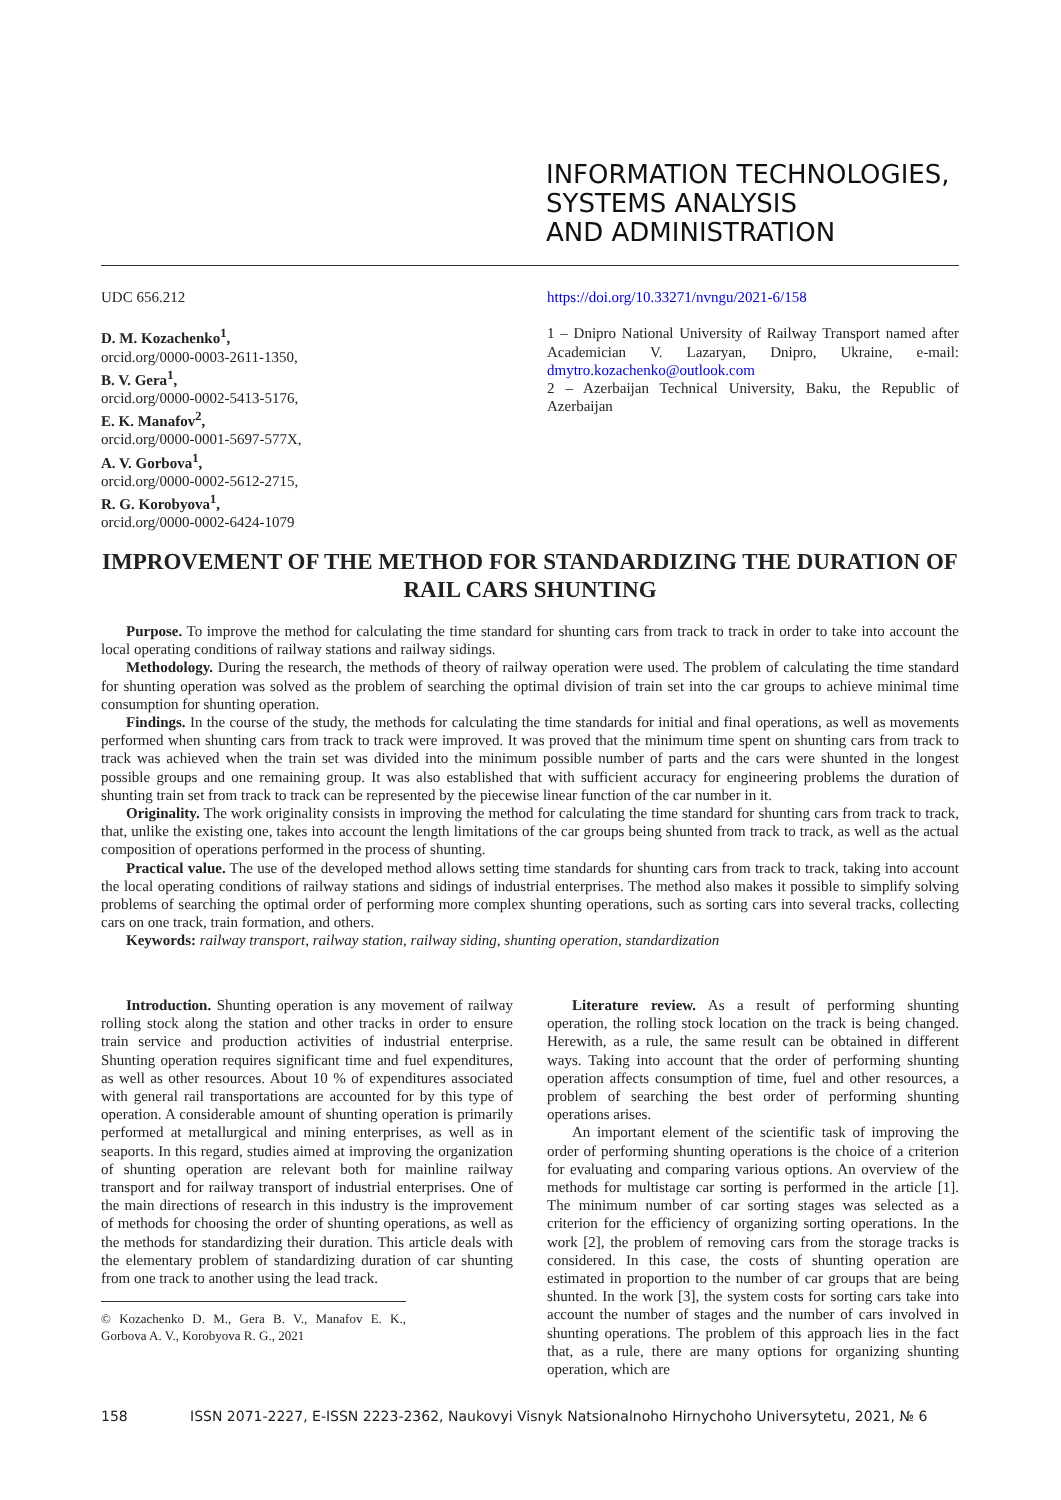INFORMATION TECHNOLOGIES,
SYSTEMS ANALYSIS
AND ADMINISTRATION
UDC 656.212
D. M. Kozachenko<sup>1</sup>,
orcid.org/0000-0003-2611-1350,
B. V. Gera<sup>1</sup>,
orcid.org/0000-0002-5413-5176,
E. K. Manafov<sup>2</sup>,
orcid.org/0000-0001-5697-577X,
A. V. Gorbova<sup>1</sup>,
orcid.org/0000-0002-5612-2715,
R. G. Korobyova<sup>1</sup>,
orcid.org/0000-0002-6424-1079
https://doi.org/10.33271/nvngu/2021-6/158
1 – Dnipro National University of Railway Transport named after Academician V. Lazaryan, Dnipro, Ukraine, e-mail: dmytro.kozachenko@outlook.com
2 – Azerbaijan Technical University, Baku, the Republic of Azerbaijan
IMPROVEMENT OF THE METHOD FOR STANDARDIZING THE DURATION OF RAIL CARS SHUNTING
Purpose. To improve the method for calculating the time standard for shunting cars from track to track in order to take into account the local operating conditions of railway stations and railway sidings.
Methodology. During the research, the methods of theory of railway operation were used. The problem of calculating the time standard for shunting operation was solved as the problem of searching the optimal division of train set into the car groups to achieve minimal time consumption for shunting operation.
Findings. In the course of the study, the methods for calculating the time standards for initial and final operations, as well as movements performed when shunting cars from track to track were improved. It was proved that the minimum time spent on shunting cars from track to track was achieved when the train set was divided into the minimum possible number of parts and the cars were shunted in the longest possible groups and one remaining group. It was also established that with sufficient accuracy for engineering problems the duration of shunting train set from track to track can be represented by the piecewise linear function of the car number in it.
Originality. The work originality consists in improving the method for calculating the time standard for shunting cars from track to track, that, unlike the existing one, takes into account the length limitations of the car groups being shunted from track to track, as well as the actual composition of operations performed in the process of shunting.
Practical value. The use of the developed method allows setting time standards for shunting cars from track to track, taking into account the local operating conditions of railway stations and sidings of industrial enterprises. The method also makes it possible to simplify solving problems of searching the optimal order of performing more complex shunting operations, such as sorting cars into several tracks, collecting cars on one track, train formation, and others.
Keywords: railway transport, railway station, railway siding, shunting operation, standardization
Introduction. Shunting operation is any movement of railway rolling stock along the station and other tracks in order to ensure train service and production activities of industrial enterprise. Shunting operation requires significant time and fuel expenditures, as well as other resources. About 10 % of expenditures associated with general rail transportations are accounted for by this type of operation. A considerable amount of shunting operation is primarily performed at metallurgical and mining enterprises, as well as in seaports. In this regard, studies aimed at improving the organization of shunting operation are relevant both for mainline railway transport and for railway transport of industrial enterprises. One of the main directions of research in this industry is the improvement of methods for choosing the order of shunting operations, as well as the methods for standardizing their duration. This article deals with the elementary problem of standardizing duration of car shunting from one track to another using the lead track.
© Kozachenko D. M., Gera B. V., Manafov E. K., Gorbova A. V., Korobyova R. G., 2021
Literature review. As a result of performing shunting operation, the rolling stock location on the track is being changed. Herewith, as a rule, the same result can be obtained in different ways. Taking into account that the order of performing shunting operation affects consumption of time, fuel and other resources, a problem of searching the best order of performing shunting operations arises.
An important element of the scientific task of improving the order of performing shunting operations is the choice of a criterion for evaluating and comparing various options. An overview of the methods for multistage car sorting is performed in the article [1]. The minimum number of car sorting stages was selected as a criterion for the efficiency of organizing sorting operations. In the work [2], the problem of removing cars from the storage tracks is considered. In this case, the costs of shunting operation are estimated in proportion to the number of car groups that are being shunted. In the work [3], the system costs for sorting cars take into account the number of stages and the number of cars involved in shunting operations. The problem of this approach lies in the fact that, as a rule, there are many options for organizing shunting operation, which are
158 ISSN 2071-2227, E-ISSN 2223-2362, Naukovyi Visnyk Natsionalnoho Hirnychoho Universytetu, 2021, № 6